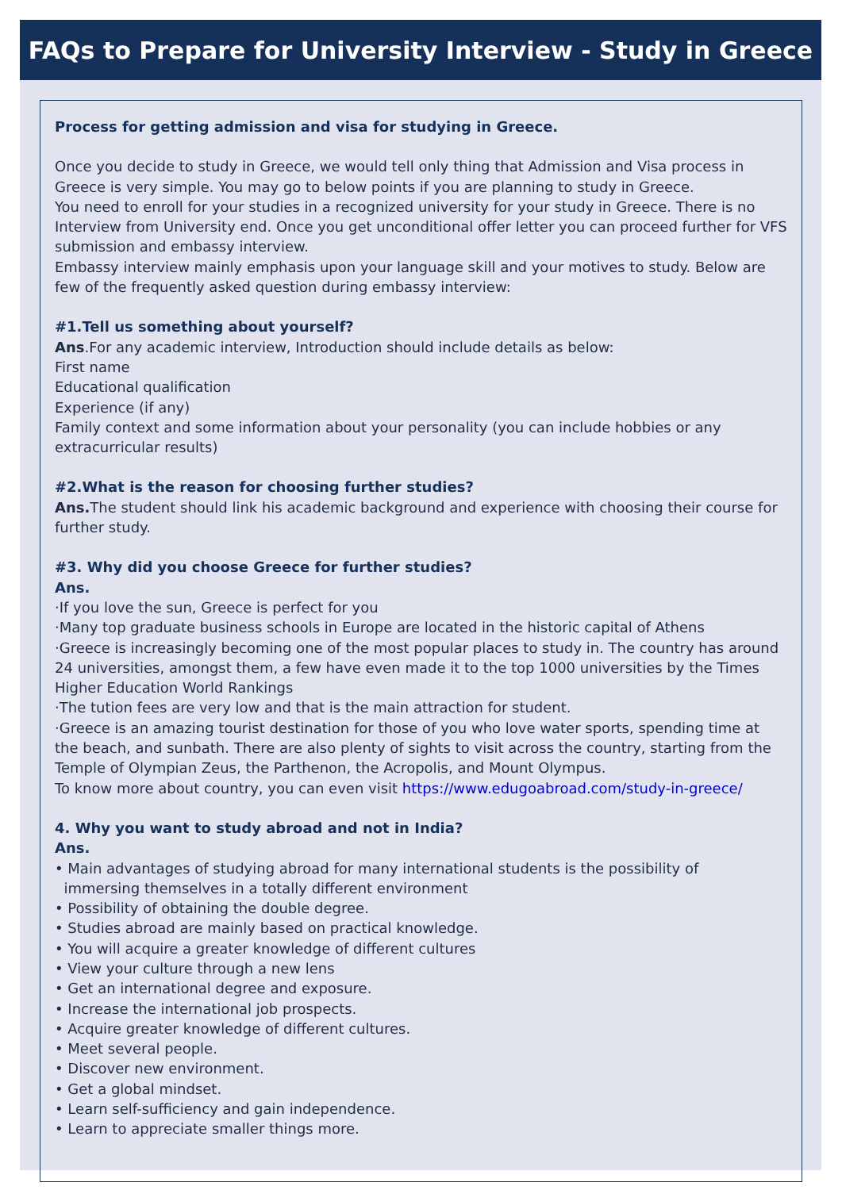FAQs to Prepare for University Interview - Study in Greece
Process for getting admission and visa for studying in Greece.
Once you decide to study in Greece, we would tell only thing that Admission and Visa process in Greece is very simple. You may go to below points if you are planning to study in Greece.
You need to enroll for your studies in a recognized university for your study in Greece. There is no Interview from University end. Once you get unconditional offer letter you can proceed further for VFS submission and embassy interview.
Embassy interview mainly emphasis upon your language skill and your motives to study. Below are few of the frequently asked question during embassy interview:
#1.Tell us something about yourself?
Ans.For any academic interview, Introduction should include details as below:
First name
Educational qualification
Experience (if any)
Family context and some information about your personality (you can include hobbies or any extracurricular results)
#2.What is the reason for choosing further studies?
Ans. The student should link his academic background and experience with choosing their course for further study.
#3. Why did you choose Greece for further studies?
Ans.
·If you love the sun, Greece is perfect for you
·Many top graduate business schools in Europe are located in the historic capital of Athens
·Greece is increasingly becoming one of the most popular places to study in. The country has around 24 universities, amongst them, a few have even made it to the top 1000 universities by the Times Higher Education World Rankings
·The tution fees are very low and that is the main attraction for student.
·Greece is an amazing tourist destination for those of you who love water sports, spending time at the beach, and sunbath. There are also plenty of sights to visit across the country, starting from the Temple of Olympian Zeus, the Parthenon, the Acropolis, and Mount Olympus.
To know more about country, you can even visit https://www.edugoabroad.com/study-in-greece/
4. Why you want to study abroad and not in India?
Ans.
• Main advantages of studying abroad for many international students is the possibility of
immersing themselves in a totally different environment
• Possibility of obtaining the double degree.
• Studies abroad are mainly based on practical knowledge.
• You will acquire a greater knowledge of different cultures
• View your culture through a new lens
• Get an international degree and exposure.
• Increase the international job prospects.
• Acquire greater knowledge of different cultures.
• Meet several people.
• Discover new environment.
• Get a global mindset.
• Learn self-sufficiency and gain independence.
• Learn to appreciate smaller things more.